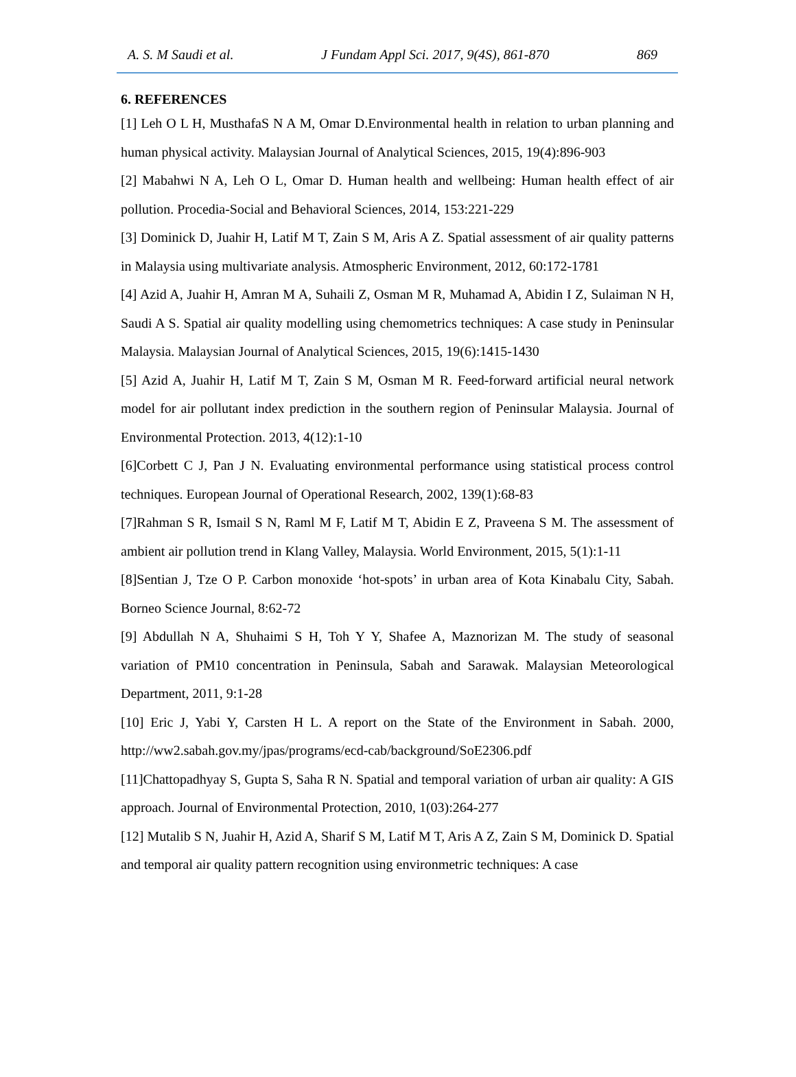A. S. M Saudi et al. J Fundam Appl Sci. 2017, 9(4S), 861-870 869
6. REFERENCES
[1] Leh O L H, MusthafaS N A M, Omar D.Environmental health in relation to urban planning and human physical activity. Malaysian Journal of Analytical Sciences, 2015, 19(4):896-903
[2] Mabahwi N A, Leh O L, Omar D. Human health and wellbeing: Human health effect of air pollution. Procedia-Social and Behavioral Sciences, 2014, 153:221-229
[3] Dominick D, Juahir H, Latif M T, Zain S M, Aris A Z. Spatial assessment of air quality patterns in Malaysia using multivariate analysis. Atmospheric Environment, 2012, 60:172-1781
[4] Azid A, Juahir H, Amran M A, Suhaili Z, Osman M R, Muhamad A, Abidin I Z, Sulaiman N H, Saudi A S. Spatial air quality modelling using chemometrics techniques: A case study in Peninsular Malaysia. Malaysian Journal of Analytical Sciences, 2015, 19(6):1415-1430
[5] Azid A, Juahir H, Latif M T, Zain S M, Osman M R. Feed-forward artificial neural network model for air pollutant index prediction in the southern region of Peninsular Malaysia. Journal of Environmental Protection. 2013, 4(12):1-10
[6]Corbett C J, Pan J N. Evaluating environmental performance using statistical process control techniques. European Journal of Operational Research, 2002, 139(1):68-83
[7]Rahman S R, Ismail S N, Raml M F, Latif M T, Abidin E Z, Praveena S M. The assessment of ambient air pollution trend in Klang Valley, Malaysia. World Environment, 2015, 5(1):1-11
[8]Sentian J, Tze O P. Carbon monoxide ‘hot-spots’ in urban area of Kota Kinabalu City, Sabah. Borneo Science Journal, 8:62-72
[9] Abdullah N A, Shuhaimi S H, Toh Y Y, Shafee A, Maznorizan M. The study of seasonal variation of PM10 concentration in Peninsula, Sabah and Sarawak. Malaysian Meteorological Department, 2011, 9:1-28
[10] Eric J, Yabi Y, Carsten H L. A report on the State of the Environment in Sabah. 2000, http://ww2.sabah.gov.my/jpas/programs/ecd-cab/background/SoE2306.pdf
[11]Chattopadhyay S, Gupta S, Saha R N. Spatial and temporal variation of urban air quality: A GIS approach. Journal of Environmental Protection, 2010, 1(03):264-277
[12] Mutalib S N, Juahir H, Azid A, Sharif S M, Latif M T, Aris A Z, Zain S M, Dominick D. Spatial and temporal air quality pattern recognition using environmetric techniques: A case